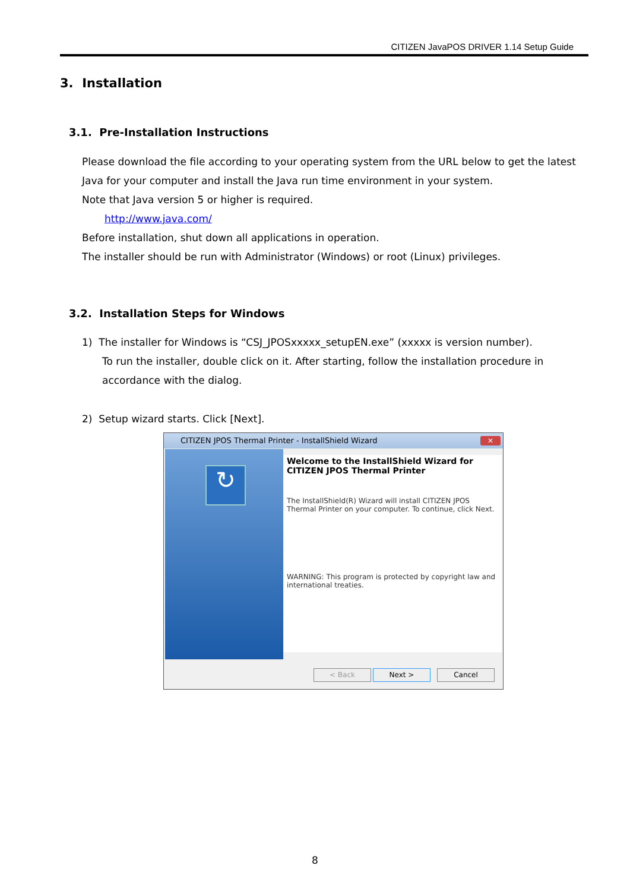CITIZEN JavaPOS DRIVER 1.14 Setup Guide
3. Installation
3.1. Pre-Installation Instructions
Please download the file according to your operating system from the URL below to get the latest Java for your computer and install the Java run time environment in your system.
Note that Java version 5 or higher is required.
http://www.java.com/
Before installation, shut down all applications in operation.
The installer should be run with Administrator (Windows) or root (Linux) privileges.
3.2. Installation Steps for Windows
1) The installer for Windows is “CSJ_JPOSxxxxx_setupEN.exe” (xxxxx is version number).
To run the installer, double click on it. After starting, follow the installation procedure in accordance with the dialog.
2) Setup wizard starts. Click [Next].
CITIZEN JPOS Thermal Printer - InstallShield Wizard
✕
↻
Welcome to the InstallShield Wizard for CITIZEN JPOS Thermal Printer
The InstallShield(R) Wizard will install CITIZEN JPOS Thermal Printer on your computer. To continue, click Next.
WARNING: This program is protected by copyright law and international treaties.
< Back Next > Cancel
8